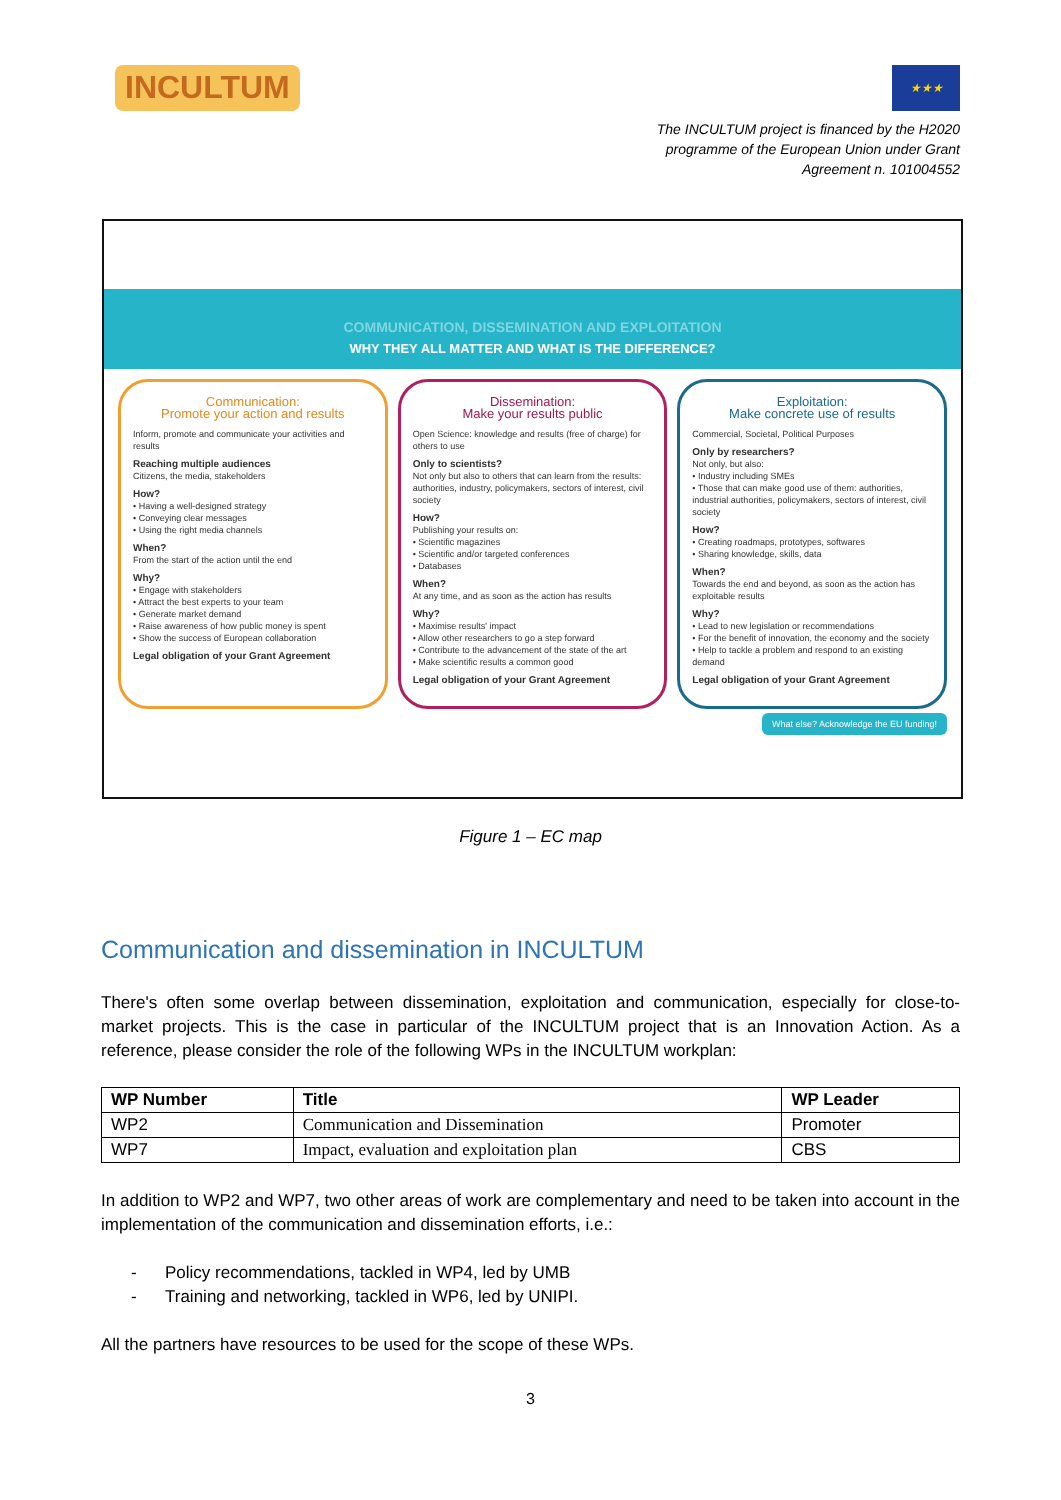INCULTUM
★★★
The INCULTUM project is financed by the H2020 programme of the European Union under Grant Agreement n. 101004552
COMMUNICATION, DISSEMINATION AND EXPLOITATION
WHY THEY ALL MATTER AND WHAT IS THE DIFFERENCE?
Communication:
Promote your action and results
Inform, promote and communicate your activities and results
Reaching multiple audiences
Citizens, the media, stakeholders
How?
• Having a well-designed strategy
• Conveying clear messages
• Using the right media channels
When?
From the start of the action until the end
Why?
• Engage with stakeholders
• Attract the best experts to your team
• Generate market demand
• Raise awareness of how public money is spent
• Show the success of European collaboration
Legal obligation of your Grant Agreement
Dissemination:
Make your results public
Open Science: knowledge and results (free of charge) for others to use
Only to scientists?
Not only but also to others that can learn from the results: authorities, industry, policymakers, sectors of interest, civil society
How?
Publishing your results on:
• Scientific magazines
• Scientific and/or targeted conferences
• Databases
When?
At any time, and as soon as the action has results
Why?
• Maximise results' impact
• Allow other researchers to go a step forward
• Contribute to the advancement of the state of the art
• Make scientific results a common good
Legal obligation of your Grant Agreement
Exploitation:
Make concrete use of results
Commercial, Societal, Political Purposes
Only by researchers?
Not only, but also:
• Industry including SMEs
• Those that can make good use of them: authorities, industrial authorities, policymakers, sectors of interest, civil society
How?
• Creating roadmaps, prototypes, softwares
• Sharing knowledge, skills, data
When?
Towards the end and beyond, as soon as the action has exploitable results
Why?
• Lead to new legislation or recommendations
• For the benefit of innovation, the economy and the society
• Help to tackle a problem and respond to an existing demand
Legal obligation of your Grant Agreement
What else? Acknowledge the EU funding!
Figure 1 – EC map
Communication and dissemination in INCULTUM
There's often some overlap between dissemination, exploitation and communication, especially for close-to-market projects. This is the case in particular of the INCULTUM project that is an Innovation Action. As a reference, please consider the role of the following WPs in the INCULTUM workplan:
| WP Number | Title | WP Leader |
| --- | --- | --- |
| WP2 | Communication and Dissemination | Promoter |
| WP7 | Impact, evaluation and exploitation plan | CBS |
In addition to WP2 and WP7, two other areas of work are complementary and need to be taken into account in the implementation of the communication and dissemination efforts, i.e.:
- Policy recommendations, tackled in WP4, led by UMB
- Training and networking, tackled in WP6, led by UNIPI.
All the partners have resources to be used for the scope of these WPs.
3